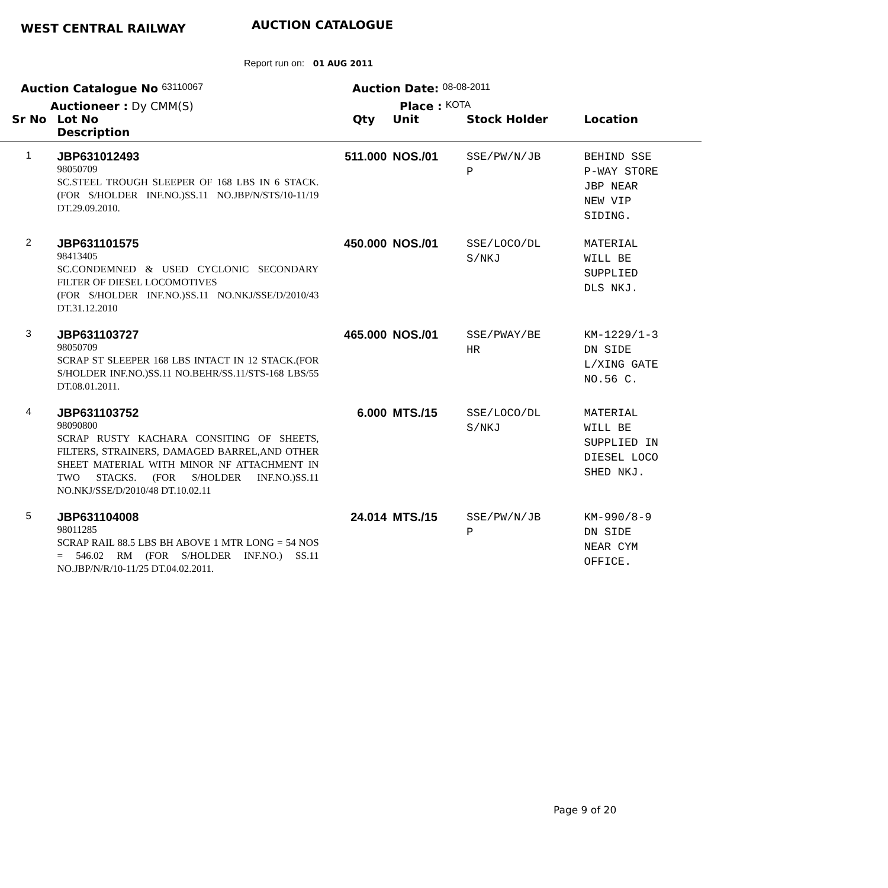WEST CENTRAL RAILWAY
AUCTION CATALOGUE
Report run on: 01 AUG 2011
Auction Catalogue No 63110067
Auction Date: 08-08-2011
Auctioneer : Dy CMM(S) Place : KOTA
| Sr No | Lot No Description | Qty | Unit | Stock Holder | Location |
| --- | --- | --- | --- | --- | --- |
| 1 | JBP631012493 98050709 SC.STEEL TROUGH SLEEPER OF 168 LBS IN 6 STACK. (FOR S/HOLDER INF.NO.)SS.11 NO.JBP/N/STS/10-11/19 DT.29.09.2010. | 511.000 | NOS./01 | SSE/PW/N/JB P | BEHIND SSE P-WAY STORE JBP NEAR NEW VIP SIDING. |
| 2 | JBP631101575 98413405 SC.CONDEMNED & USED CYCLONIC SECONDARY FILTER OF DIESEL LOCOMOTIVES (FOR S/HOLDER INF.NO.)SS.11 NO.NKJ/SSE/D/2010/43 DT.31.12.2010 | 450.000 | NOS./01 | SSE/LOCO/DL S/NKJ | MATERIAL WILL BE SUPPLIED DLS NKJ. |
| 3 | JBP631103727 98050709 SCRAP ST SLEEPER 168 LBS INTACT IN 12 STACK.(FOR S/HOLDER INF.NO.)SS.11 NO.BEHR/SS.11/STS-168 LBS/55 DT.08.01.2011. | 465.000 | NOS./01 | SSE/PWAY/BE HR | KM-1229/1-3 DN SIDE L/XING GATE NO.56 C. |
| 4 | JBP631103752 98090800 SCRAP RUSTY KACHARA CONSITING OF SHEETS, FILTERS, STRAINERS, DAMAGED BARREL,AND OTHER SHEET MATERIAL WITH MINOR NF ATTACHMENT IN TWO STACKS. (FOR S/HOLDER INF.NO.)SS.11 NO.NKJ/SSE/D/2010/48 DT.10.02.11 | 6.000 | MTS./15 | SSE/LOCO/DL S/NKJ | MATERIAL WILL BE SUPPLIED IN DIESEL LOCO SHED NKJ. |
| 5 | JBP631104008 98011285 SCRAP RAIL 88.5 LBS BH ABOVE 1 MTR LONG = 54 NOS = 546.02 RM (FOR S/HOLDER INF.NO.) SS.11 NO.JBP/N/R/10-11/25 DT.04.02.2011. | 24.014 | MTS./15 | SSE/PW/N/JB P | KM-990/8-9 DN SIDE NEAR CYM OFFICE. |
Page 9 of 20